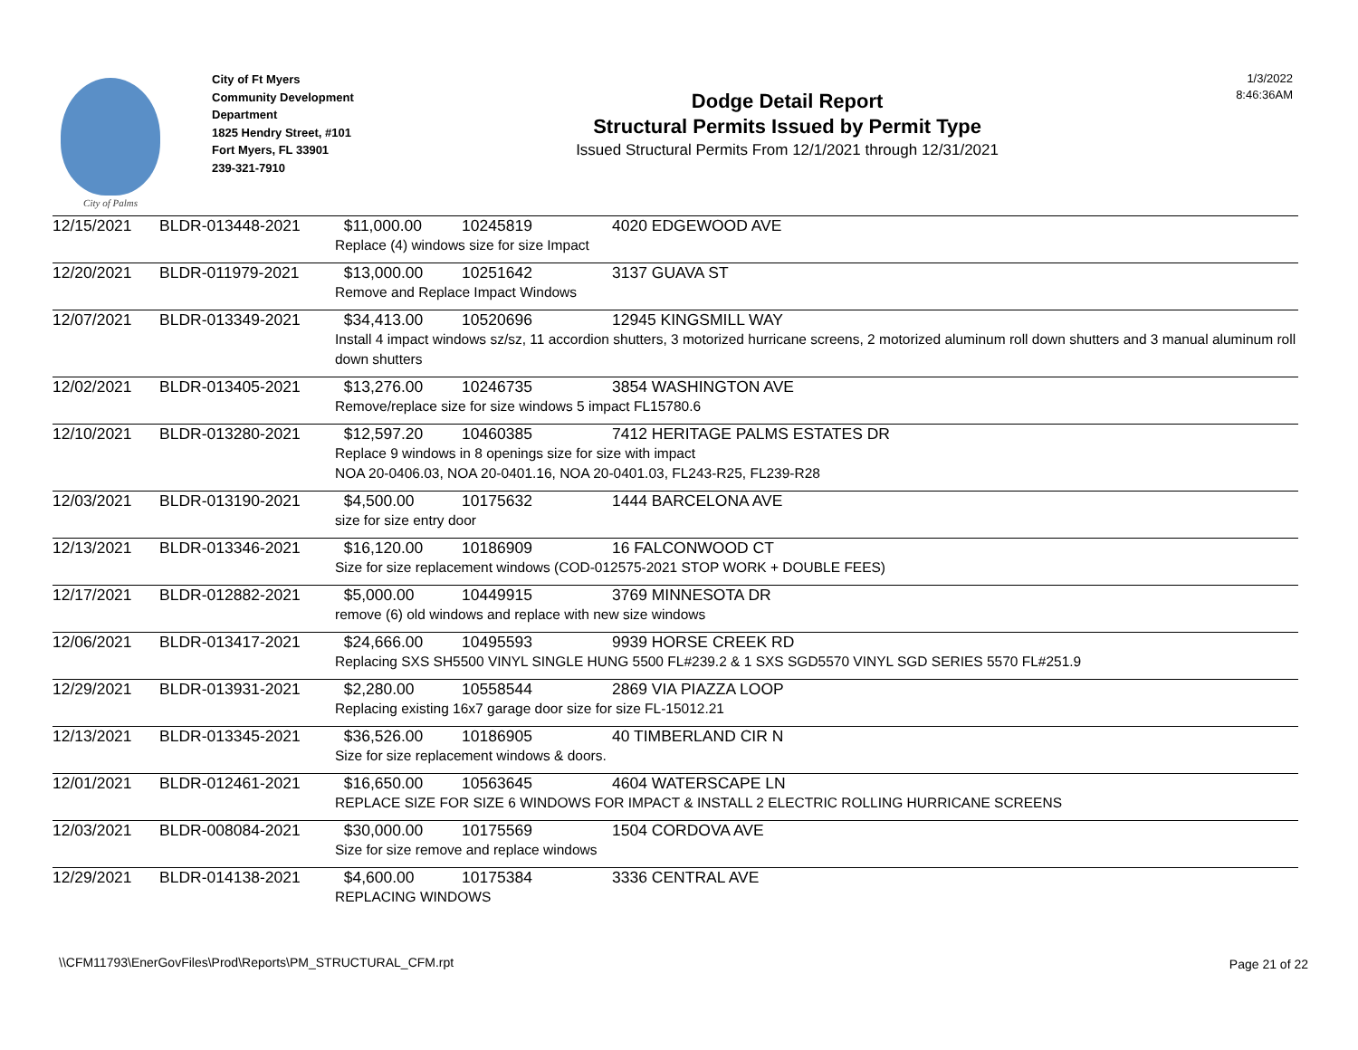City of Palms
City of Ft Myers
Community Development Department
1825 Hendry Street, #101
Fort Myers, FL 33901
239-321-7910
Dodge Detail Report
Structural Permits Issued by Permit Type
Issued Structural Permits From 12/1/2021 through 12/31/2021
1/3/2022
8:46:36AM
| 12/15/2021 | BLDR-013448-2021 | $11,000.00 | 10245819 | 4020 EDGEWOOD AVE |
| | | Replace (4) windows size for size Impact | | |
| 12/20/2021 | BLDR-011979-2021 | $13,000.00 | 10251642 | 3137 GUAVA ST |
| | | Remove and Replace Impact Windows | | |
| 12/07/2021 | BLDR-013349-2021 | $34,413.00 | 10520696 | 12945 KINGSMILL WAY |
| | | Install 4 impact windows sz/sz, 11 accordion shutters, 3 motorized hurricane screens, 2 motorized aluminum roll down shutters and 3 manual aluminum roll down shutters | | |
| 12/02/2021 | BLDR-013405-2021 | $13,276.00 | 10246735 | 3854 WASHINGTON AVE |
| | | Remove/replace size for size windows 5 impact FL15780.6 | | |
| 12/10/2021 | BLDR-013280-2021 | $12,597.20 | 10460385 | 7412 HERITAGE PALMS ESTATES DR |
| | | Replace 9 windows in 8 openings size for size with impact NOA 20-0406.03, NOA 20-0401.16, NOA 20-0401.03, FL243-R25, FL239-R28 | | |
| 12/03/2021 | BLDR-013190-2021 | $4,500.00 | 10175632 | 1444 BARCELONA AVE |
| | | size for size entry door | | |
| 12/13/2021 | BLDR-013346-2021 | $16,120.00 | 10186909 | 16 FALCONWOOD CT |
| | | Size for size replacement windows (COD-012575-2021 STOP WORK + DOUBLE FEES) | | |
| 12/17/2021 | BLDR-012882-2021 | $5,000.00 | 10449915 | 3769 MINNESOTA DR |
| | | remove (6) old windows and replace with new size windows | | |
| 12/06/2021 | BLDR-013417-2021 | $24,666.00 | 10495593 | 9939 HORSE CREEK RD |
| | | Replacing SXS SH5500 VINYL SINGLE HUNG 5500 FL#239.2 & 1 SXS SGD5570 VINYL SGD SERIES 5570 FL#251.9 | | |
| 12/29/2021 | BLDR-013931-2021 | $2,280.00 | 10558544 | 2869 VIA PIAZZA LOOP |
| | | Replacing existing 16x7 garage door size for size FL-15012.21 | | |
| 12/13/2021 | BLDR-013345-2021 | $36,526.00 | 10186905 | 40 TIMBERLAND CIR N |
| | | Size for size replacement windows & doors. | | |
| 12/01/2021 | BLDR-012461-2021 | $16,650.00 | 10563645 | 4604 WATERSCAPE LN |
| | | REPLACE SIZE FOR SIZE 6 WINDOWS FOR IMPACT & INSTALL 2 ELECTRIC ROLLING HURRICANE SCREENS | | |
| 12/03/2021 | BLDR-008084-2021 | $30,000.00 | 10175569 | 1504 CORDOVA AVE |
| | | Size for size remove and replace windows | | |
| 12/29/2021 | BLDR-014138-2021 | $4,600.00 | 10175384 | 3336 CENTRAL AVE |
| | | REPLACING WINDOWS | | |
\\CFM11793\EnerGovFiles\Prod\Reports\PM_STRUCTURAL_CFM.rpt
Page 21 of 22